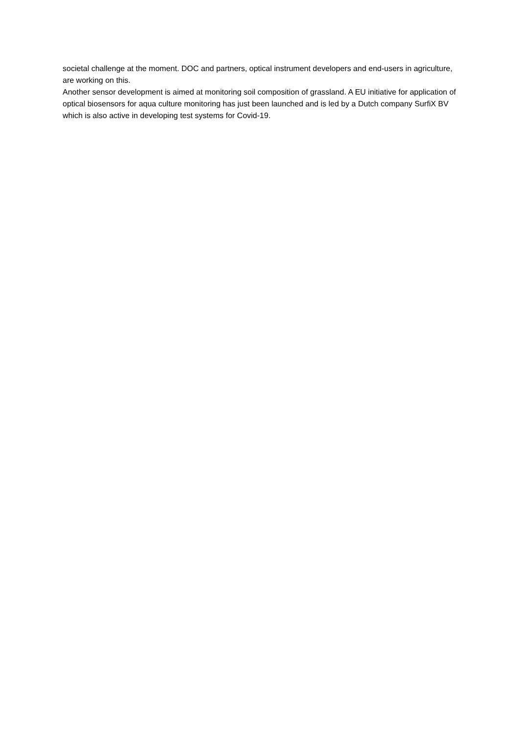societal challenge at the moment. DOC and partners, optical instrument developers and end-users in agriculture, are working on this.
Another sensor development is aimed at monitoring soil composition of grassland. A EU initiative for application of optical biosensors for aqua culture monitoring has just been launched and is led by a Dutch company SurfiX BV which is also active in developing test systems for Covid-19.